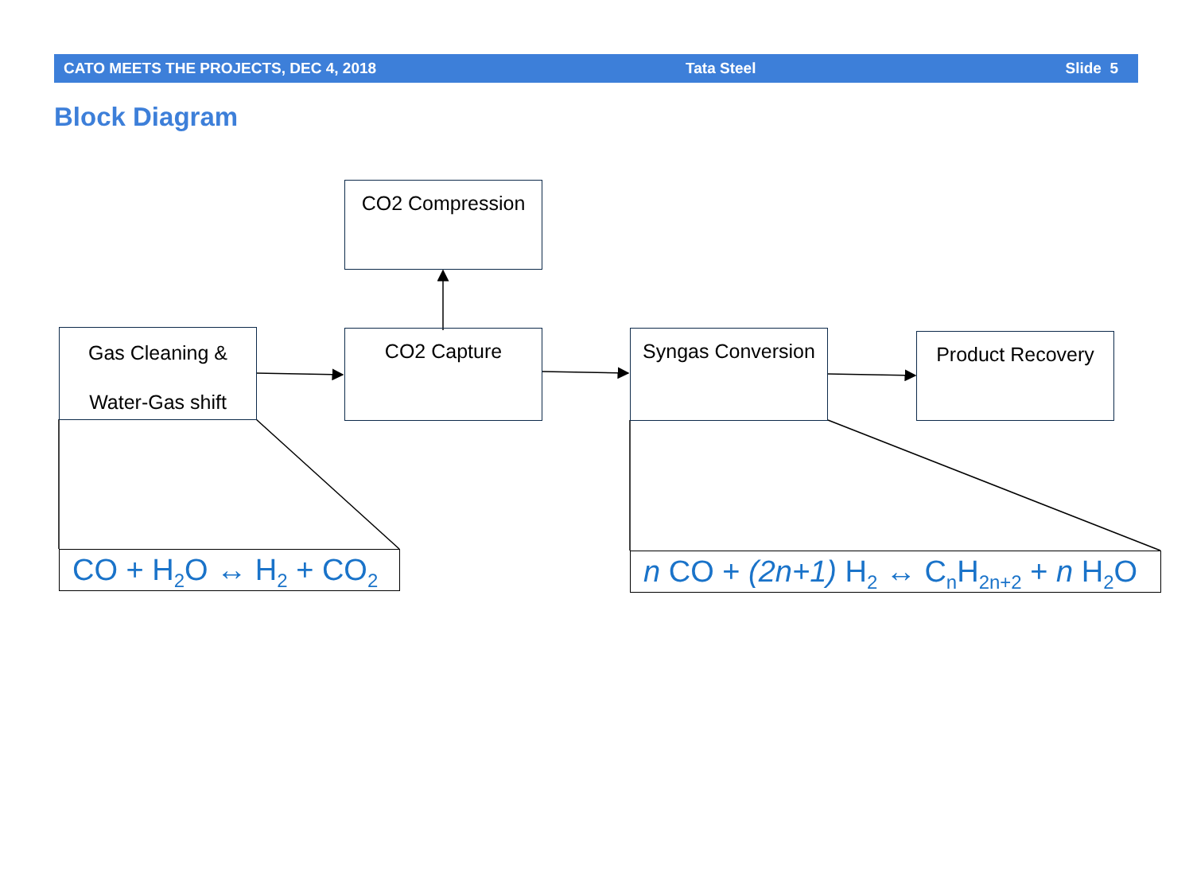CATO MEETS THE PROJECTS, DEC 4, 2018 Tata Steel Slide 5
Block Diagram
CO2 Compression
Gas Cleaning &
Water-Gas shift
CO2 Capture
Syngas Conversion
Product Recovery
CO + H<sub>2</sub>O ↔ H<sub>2</sub> + CO<sub>2</sub> n CO + (2n+1) H<sub>2</sub> ↔ C<sub>n</sub>H<sub>2n+2</sub> + n H<sub>2</sub>O